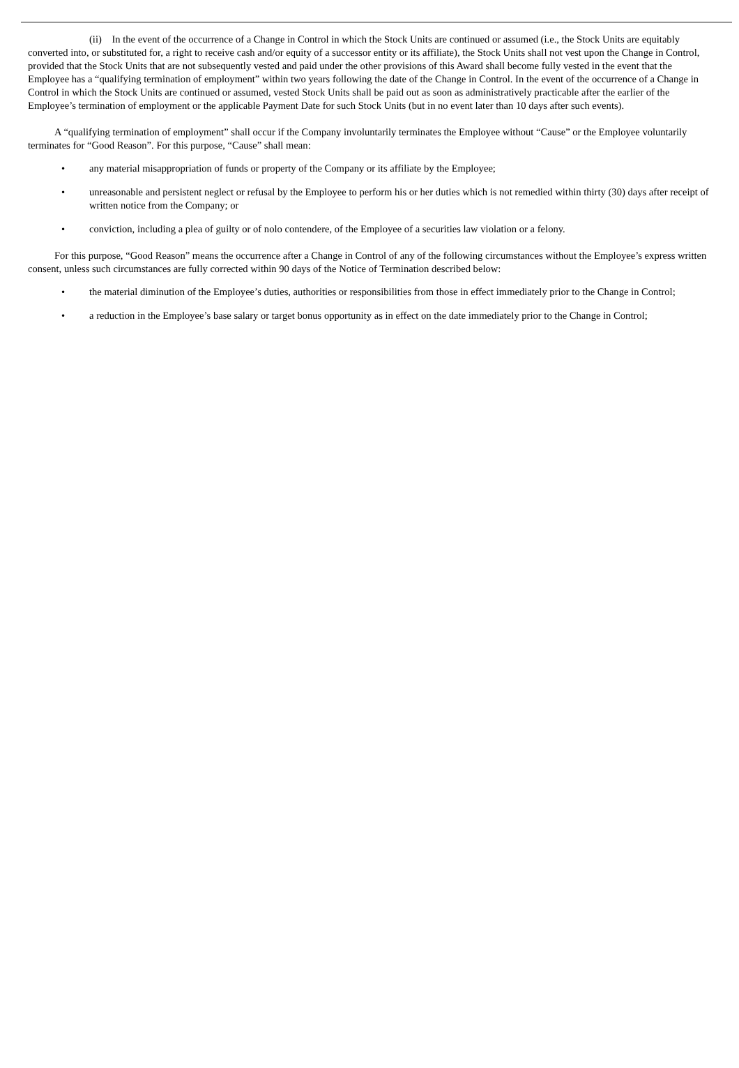(ii) In the event of the occurrence of a Change in Control in which the Stock Units are continued or assumed (i.e., the Stock Units are equitably converted into, or substituted for, a right to receive cash and/or equity of a successor entity or its affiliate), the Stock Units shall not vest upon the Change in Control, provided that the Stock Units that are not subsequently vested and paid under the other provisions of this Award shall become fully vested in the event that the Employee has a “qualifying termination of employment” within two years following the date of the Change in Control. In the event of the occurrence of a Change in Control in which the Stock Units are continued or assumed, vested Stock Units shall be paid out as soon as administratively practicable after the earlier of the Employee’s termination of employment or the applicable Payment Date for such Stock Units (but in no event later than 10 days after such events).
A “qualifying termination of employment” shall occur if the Company involuntarily terminates the Employee without “Cause” or the Employee voluntarily terminates for “Good Reason”. For this purpose, “Cause” shall mean:
• any material misappropriation of funds or property of the Company or its affiliate by the Employee;
• unreasonable and persistent neglect or refusal by the Employee to perform his or her duties which is not remedied within thirty (30) days after receipt of written notice from the Company; or
• conviction, including a plea of guilty or of nolo contendere, of the Employee of a securities law violation or a felony.
For this purpose, “Good Reason” means the occurrence after a Change in Control of any of the following circumstances without the Employee’s express written consent, unless such circumstances are fully corrected within 90 days of the Notice of Termination described below:
• the material diminution of the Employee’s duties, authorities or responsibilities from those in effect immediately prior to the Change in Control;
• a reduction in the Employee’s base salary or target bonus opportunity as in effect on the date immediately prior to the Change in Control;